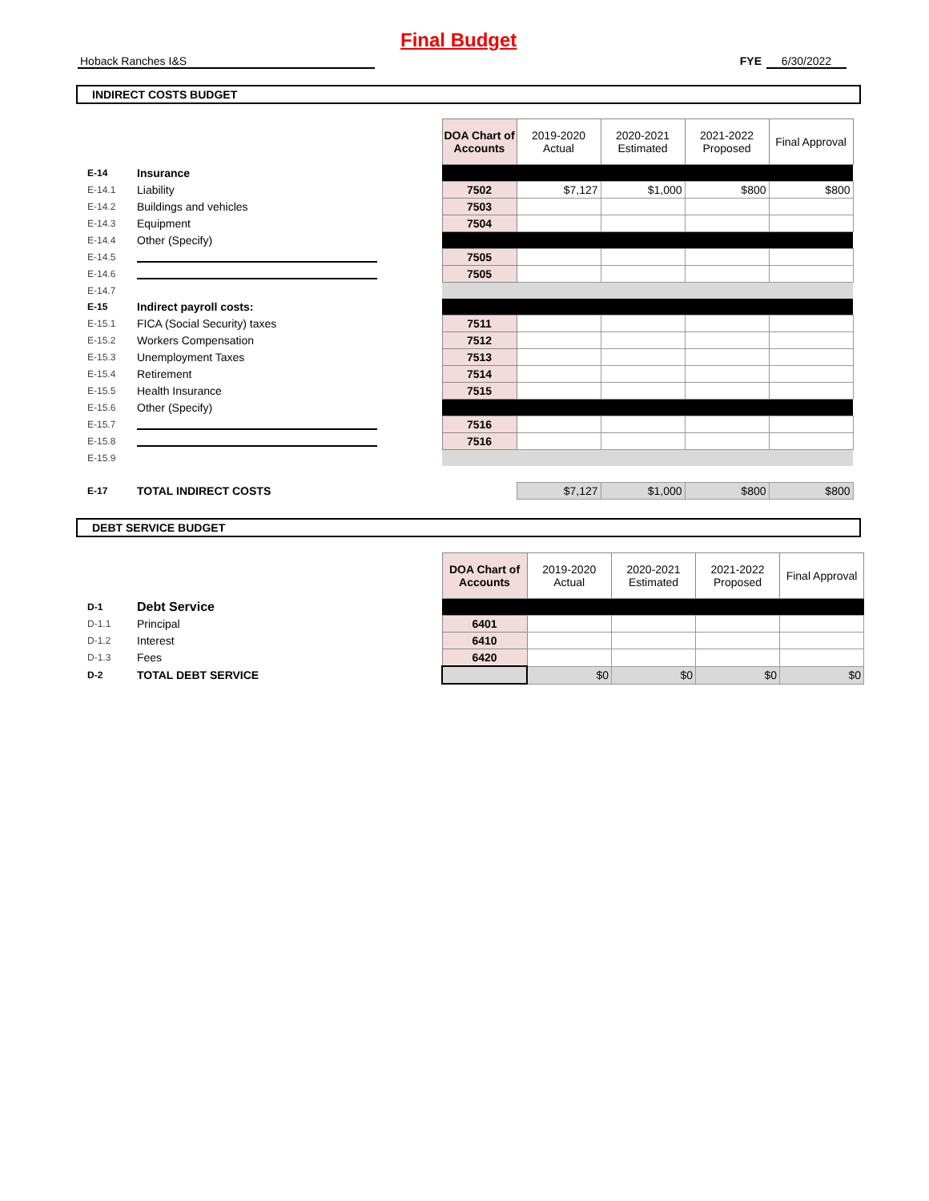Final Budget
Hoback Ranches I&S FYE 6/30/2022
INDIRECT COSTS BUDGET
| | | | DOA Chart of Accounts | 2019-2020 Actual | 2020-2021 Estimated | 2021-2022 Proposed | Final Approval |
| E-14 | Insurance | | | | | | |
| E-14.1 | Liability | | 7502 | $7,127 | $1,000 | $800 | $800 |
| E-14.2 | Buildings and vehicles | | 7503 | | | | |
| E-14.3 | Equipment | | 7504 | | | | |
| E-14.4 | Other (Specify) | | | | | | |
| E-14.5 | | | 7505 | | | | |
| E-14.6 | | | 7505 | | | | |
| E-14.7 | | | | | | | |
| E-15 | Indirect payroll costs: | | | | | | |
| E-15.1 | FICA (Social Security) taxes | | 7511 | | | | |
| E-15.2 | Workers Compensation | | 7512 | | | | |
| E-15.3 | Unemployment Taxes | | 7513 | | | | |
| E-15.4 | Retirement | | 7514 | | | | |
| E-15.5 | Health Insurance | | 7515 | | | | |
| E-15.6 | Other (Specify) | | | | | | |
| E-15.7 | | | 7516 | | | | |
| E-15.8 | | | 7516 | | | | |
| E-15.9 | | | | | | | |
| E-17 | TOTAL INDIRECT COSTS | | | $7,127 | $1,000 | $800 | $800 |
DEBT SERVICE BUDGET
| | | | DOA Chart of Accounts | 2019-2020 Actual | 2020-2021 Estimated | 2021-2022 Proposed | Final Approval |
| D-1 | Debt Service | | | | | | |
| D-1.1 | Principal | | 6401 | | | | |
| D-1.2 | Interest | | 6410 | | | | |
| D-1.3 | Fees | | 6420 | | | | |
| D-2 | TOTAL DEBT SERVICE | | | $0 | $0 | $0 | $0 |